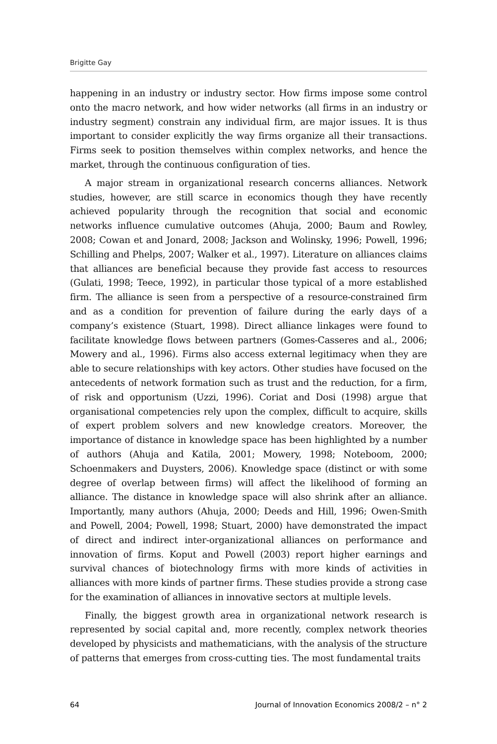Brigitte Gay
happening in an industry or industry sector. How firms impose some control onto the macro network, and how wider networks (all firms in an industry or industry segment) constrain any individual firm, are major issues. It is thus important to consider explicitly the way firms organize all their transactions. Firms seek to position themselves within complex networks, and hence the market, through the continuous configuration of ties.
A major stream in organizational research concerns alliances. Network studies, however, are still scarce in economics though they have recently achieved popularity through the recognition that social and economic networks influence cumulative outcomes (Ahuja, 2000; Baum and Rowley, 2008; Cowan et and Jonard, 2008; Jackson and Wolinsky, 1996; Powell, 1996; Schilling and Phelps, 2007; Walker et al., 1997). Literature on alliances claims that alliances are beneficial because they provide fast access to resources (Gulati, 1998; Teece, 1992), in particular those typical of a more established firm. The alliance is seen from a perspective of a resource-constrained firm and as a condition for prevention of failure during the early days of a company’s existence (Stuart, 1998). Direct alliance linkages were found to facilitate knowledge flows between partners (Gomes-Casseres and al., 2006; Mowery and al., 1996). Firms also access external legitimacy when they are able to secure relationships with key actors. Other studies have focused on the antecedents of network formation such as trust and the reduction, for a firm, of risk and opportunism (Uzzi, 1996). Coriat and Dosi (1998) argue that organisational competencies rely upon the complex, difficult to acquire, skills of expert problem solvers and new knowledge creators. Moreover, the importance of distance in knowledge space has been highlighted by a number of authors (Ahuja and Katila, 2001; Mowery, 1998; Noteboom, 2000; Schoenmakers and Duysters, 2006). Knowledge space (distinct or with some degree of overlap between firms) will affect the likelihood of forming an alliance. The distance in knowledge space will also shrink after an alliance. Importantly, many authors (Ahuja, 2000; Deeds and Hill, 1996; Owen-Smith and Powell, 2004; Powell, 1998; Stuart, 2000) have demonstrated the impact of direct and indirect inter-organizational alliances on performance and innovation of firms. Koput and Powell (2003) report higher earnings and survival chances of biotechnology firms with more kinds of activities in alliances with more kinds of partner firms. These studies provide a strong case for the examination of alliances in innovative sectors at multiple levels.
Finally, the biggest growth area in organizational network research is represented by social capital and, more recently, complex network theories developed by physicists and mathematicians, with the analysis of the structure of patterns that emerges from cross-cutting ties. The most fundamental traits
64 Journal of Innovation Economics 2008/2 – n° 2